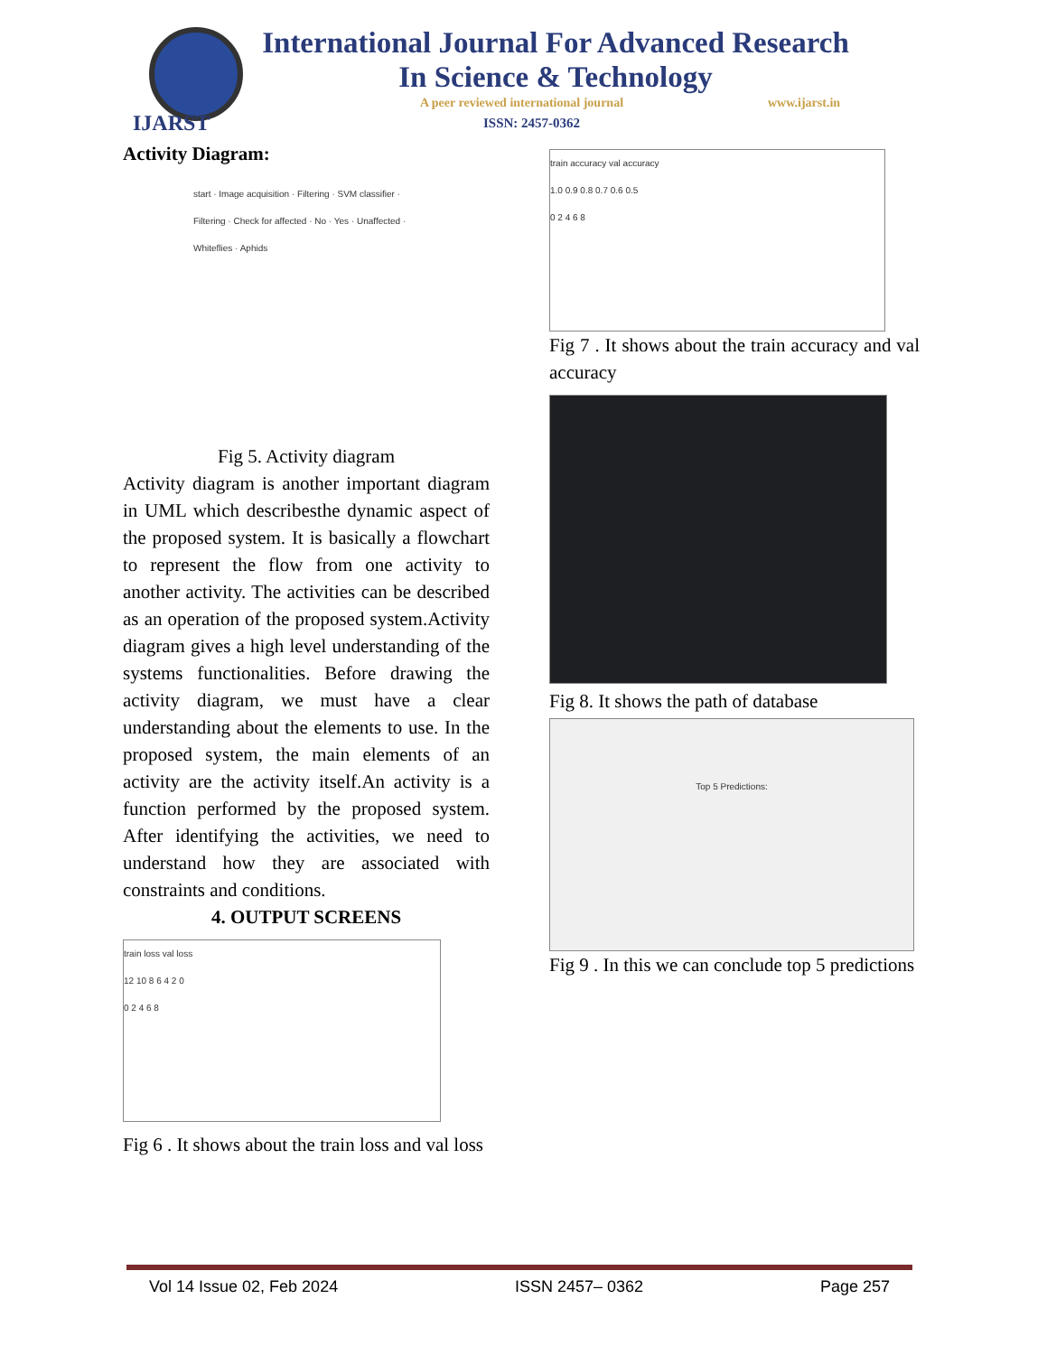IJARST
International Journal For Advanced Research
In Science & Technology
A peer reviewed international journal
www.ijarst.in
ISSN: 2457-0362
Activity Diagram:
start · Image acquisition · Filtering · SVM classifier · Filtering · Check for affected · No · Yes · Unaffected · Whiteflies · Aphids
Fig 5. Activity diagram
Activity diagram is another important diagram in UML which describesthe dynamic aspect of the proposed system. It is basically a flowchart to represent the flow from one activity to another activity. The activities can be described as an operation of the proposed system.Activity diagram gives a high level understanding of the systems functionalities. Before drawing the activity diagram, we must have a clear understanding about the elements to use. In the proposed system, the main elements of an activity are the activity itself.An activity is a function performed by the proposed system. After identifying the activities, we need to understand how they are associated with constraints and conditions.
4. OUTPUT SCREENS
train loss val loss
12 10 8 6 4 2 0
0 2 4 6 8
Fig 6 . It shows about the train loss and val loss
train accuracy val accuracy
1.0 0.9 0.8 0.7 0.6 0.5
0 2 4 6 8
Fig 7 . It shows about the train accuracy and val accuracy
Fig 8. It shows the path of database
Top 5 Predictions:
Fig 9 . In this we can conclude top 5 predictions
Vol 14 Issue 02, Feb 2024 ISSN 2457– 0362 Page 257